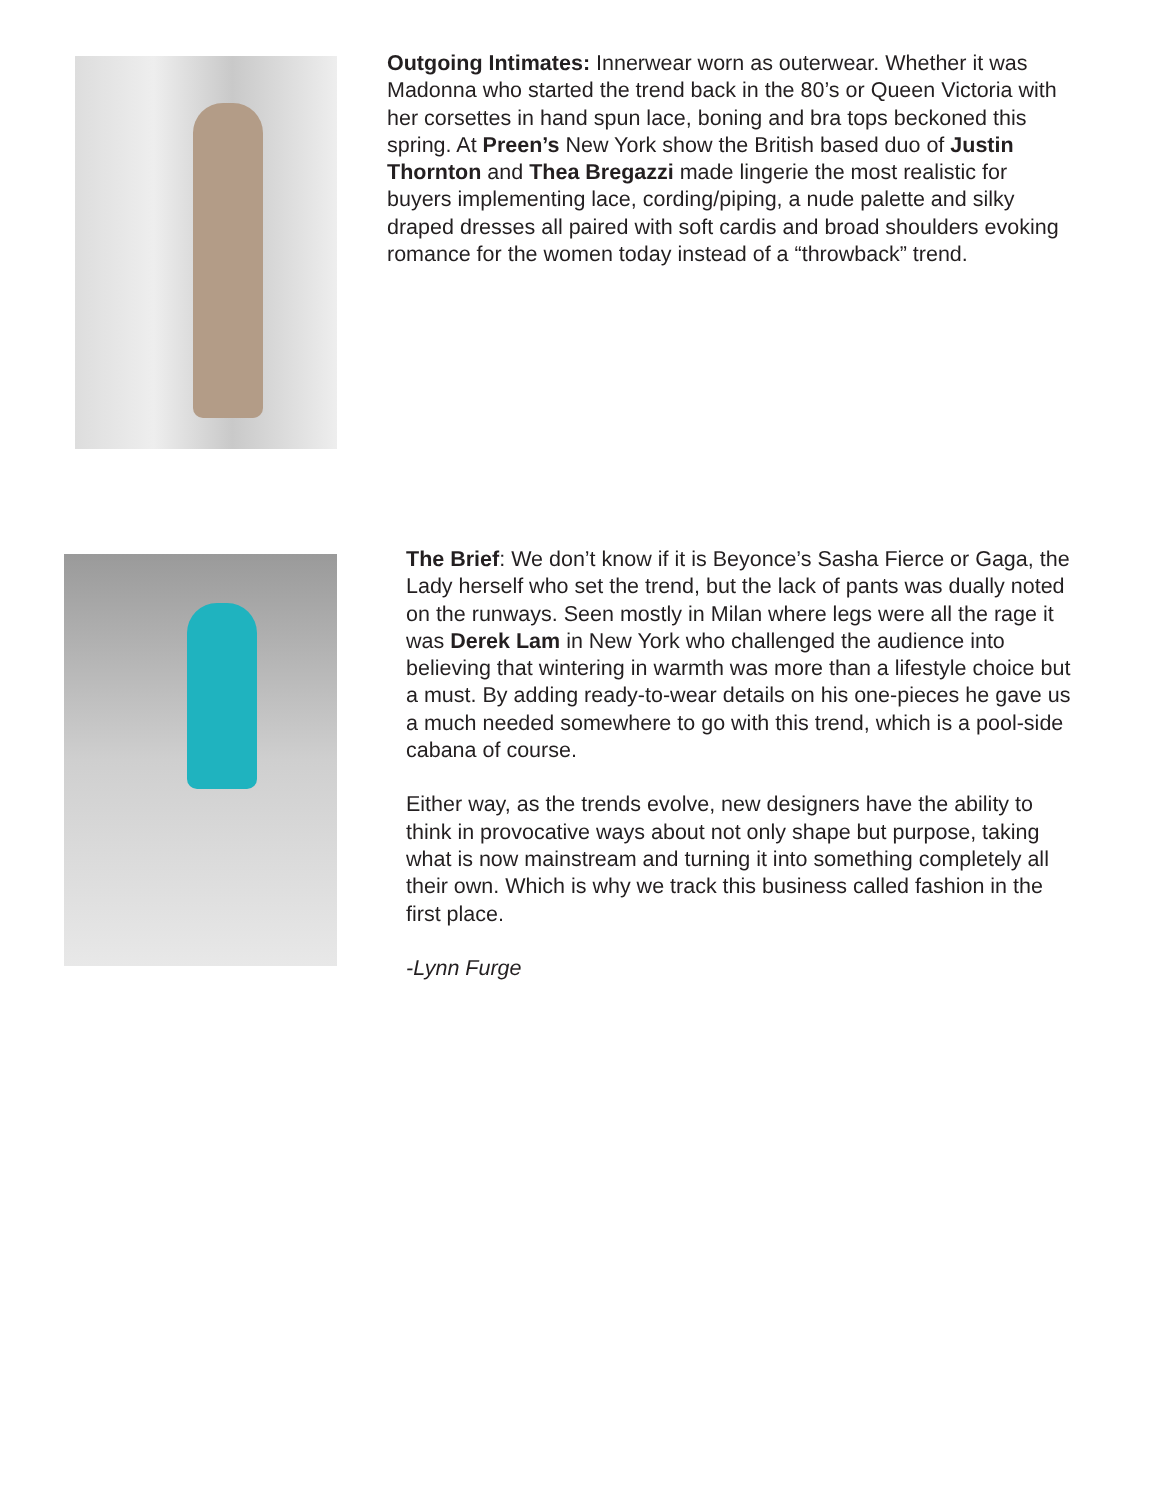Outgoing Intimates: Innerwear worn as outerwear. Whether it was Madonna who started the trend back in the 80’s or Queen Victoria with her corsettes in hand spun lace, boning and bra tops beckoned this spring. At Preen’s New York show the British based duo of Justin Thornton and Thea Bregazzi made lingerie the most realistic for buyers implementing lace, cording/piping, a nude palette and silky draped dresses all paired with soft cardis and broad shoulders evoking romance for the women today instead of a “throwback” trend.
The Brief: We don’t know if it is Beyonce’s Sasha Fierce or Gaga, the Lady herself who set the trend, but the lack of pants was dually noted on the runways. Seen mostly in Milan where legs were all the rage it was Derek Lam in New York who challenged the audience into believing that wintering in warmth was more than a lifestyle choice but a must. By adding ready-to-wear details on his one-pieces he gave us a much needed somewhere to go with this trend, which is a pool-side cabana of course.
Either way, as the trends evolve, new designers have the ability to think in provocative ways about not only shape but purpose, taking what is now mainstream and turning it into something completely all their own. Which is why we track this business called fashion in the first place.
-Lynn Furge